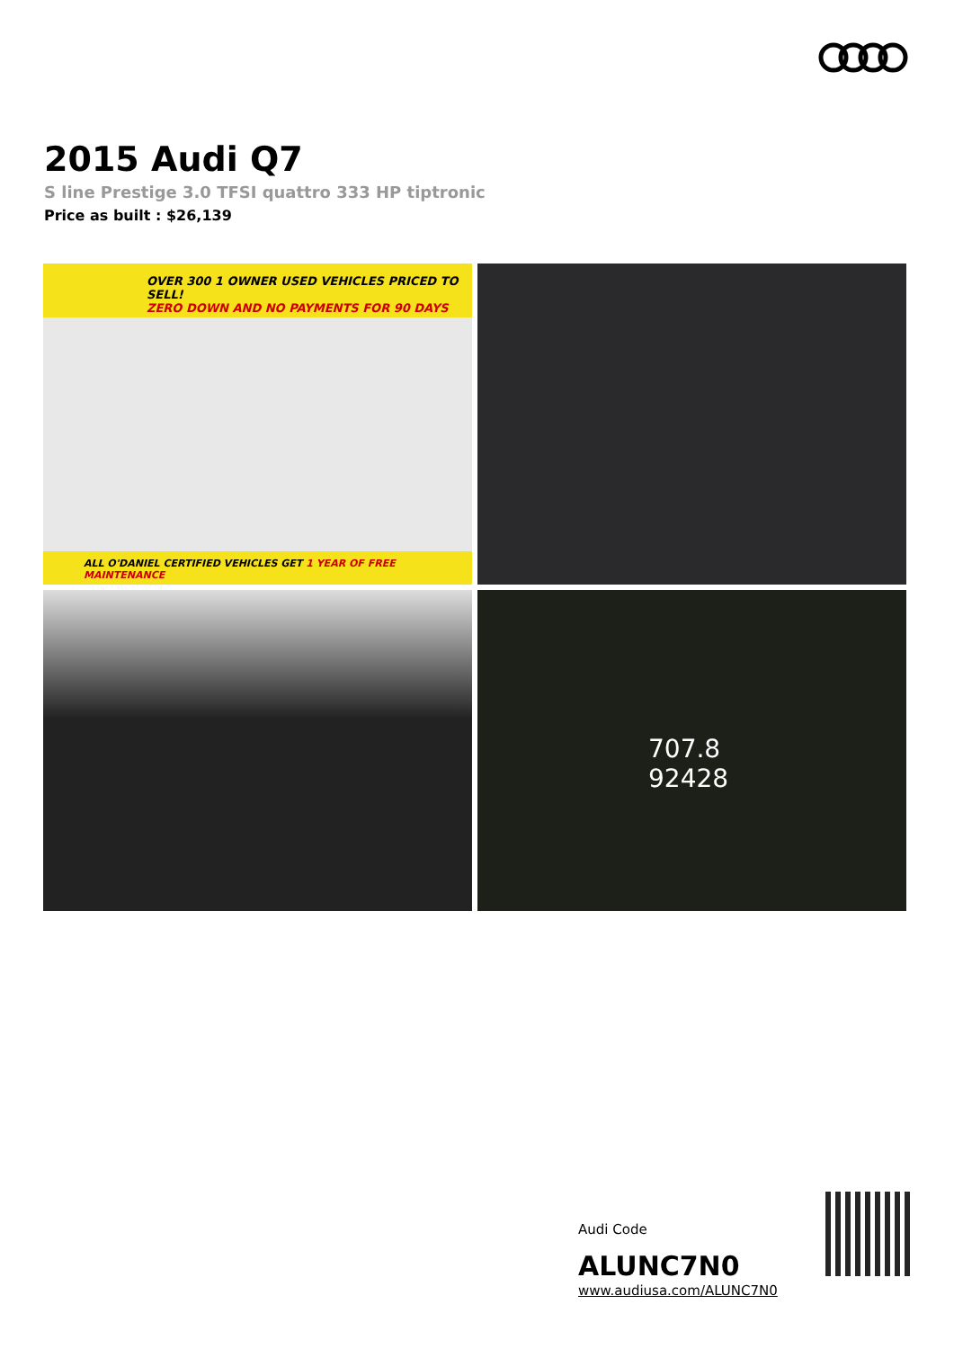2015 Audi Q7
S line Prestige 3.0 TFSI quattro 333 HP tiptronic
Price as built : $26,139
OVER 300 1 OWNER USED VEHICLES PRICED TO SELL!
ZERO DOWN AND NO PAYMENTS FOR 90 DAYS
ALL O'DANIEL CERTIFIED VEHICLES GET 1 YEAR OF FREE MAINTENANCE
707.8
92428
Audi Code
ALUNC7N0
www.audiusa.com/ALUNC7N0